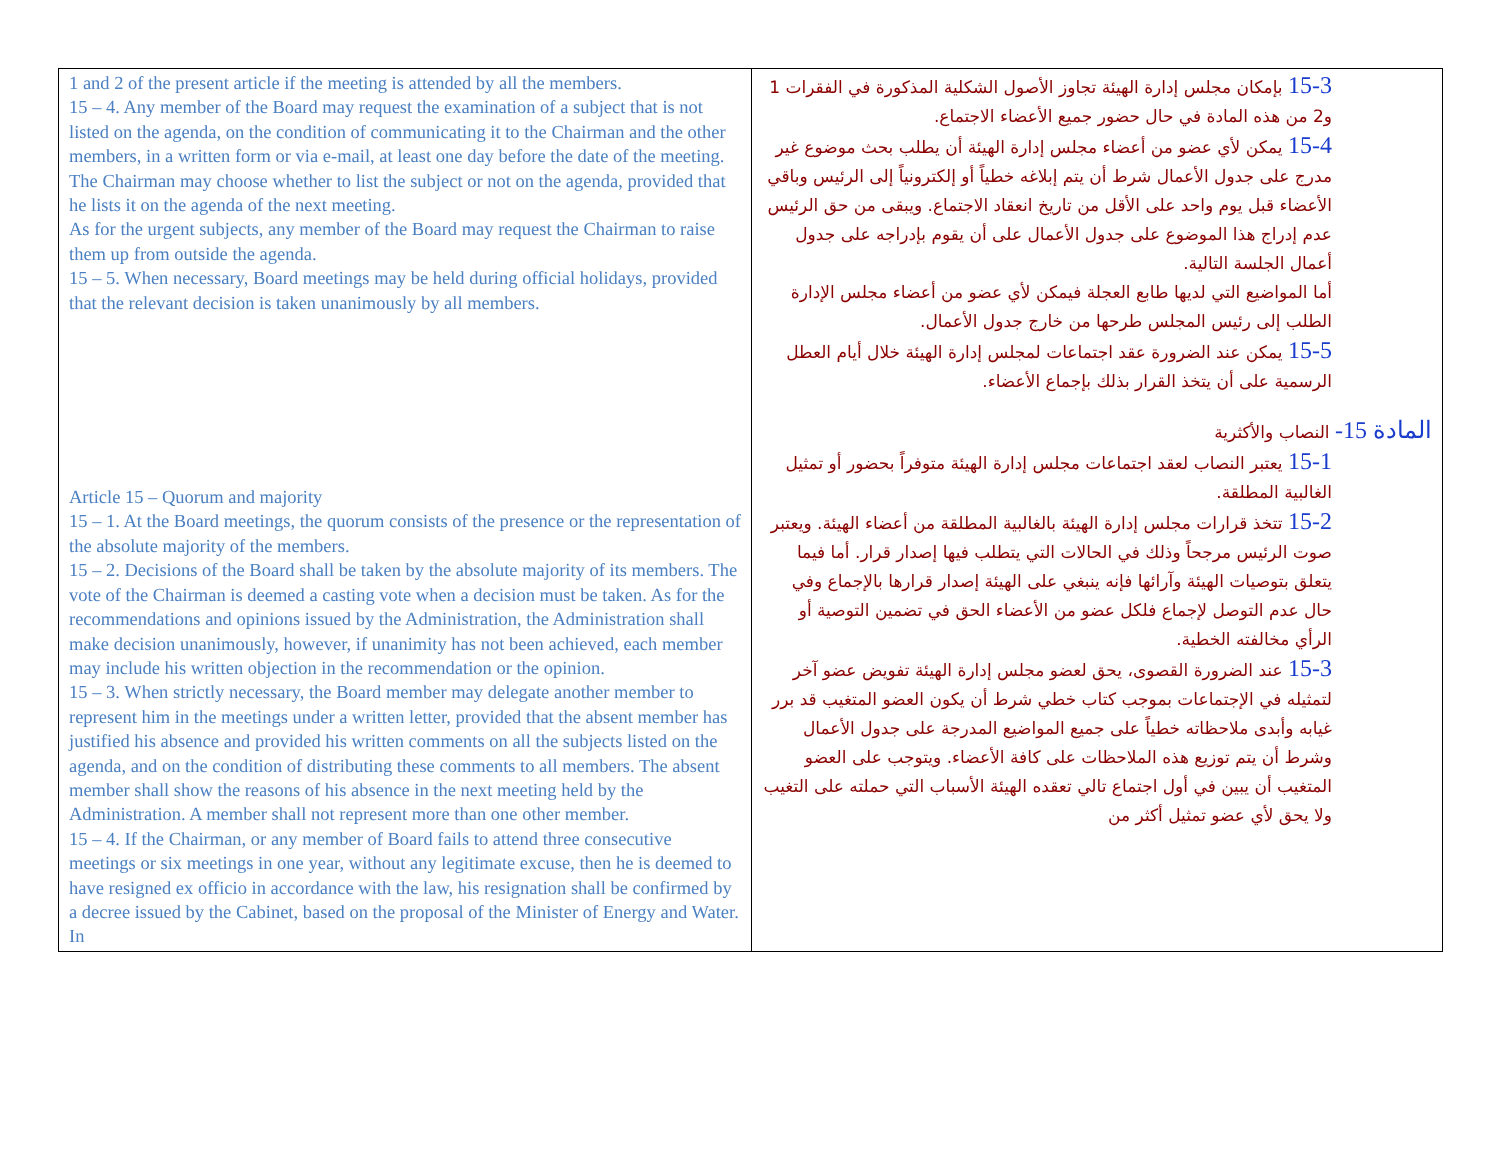| 1 and 2 of the present article if the meeting is attended by all the members. 15 – 4. Any member of the Board may request the examination of a subject that is not listed on the agenda, on the condition of communicating it to the Chairman and the other members, in a written form or via e-mail, at least one day before the date of the meeting. The Chairman may choose whether to list the subject or not on the agenda, provided that he lists it on the agenda of the next meeting. As for the urgent subjects, any member of the Board may request the Chairman to raise them up from outside the agenda. 15 – 5. When necessary, Board meetings may be held during official holidays, provided that the relevant decision is taken unanimously by all members. Article 15 – Quorum and majority 15 – 1. At the Board meetings, the quorum consists of the presence or the representation of the absolute majority of the members. 15 – 2. Decisions of the Board shall be taken by the absolute majority of its members. The vote of the Chairman is deemed a casting vote when a decision must be taken. As for the recommendations and opinions issued by the Administration, the Administration shall make decision unanimously, however, if unanimity has not been achieved, each member may include his written objection in the recommendation or the opinion. 15 – 3. When strictly necessary, the Board member may delegate another member to represent him in the meetings under a written letter, provided that the absent member has justified his absence and provided his written comments on all the subjects listed on the agenda, and on the condition of distributing these comments to all members. The absent member shall show the reasons of his absence in the next meeting held by the Administration. A member shall not represent more than one other member. 15 – 4. If the Chairman, or any member of Board fails to attend three consecutive meetings or six meetings in one year, without any legitimate excuse, then he is deemed to have resigned ex officio in accordance with the law, his resignation shall be confirmed by a decree issued by the Cabinet, based on the proposal of the Minister of Energy and Water. In | 15-3 بإمكان مجلس إدارة الهيئة تجاوز الأصول الشكلية المذكورة في الفقرات 1 و2 من هذه المادة في حال حضور جميع الأعضاء الاجتماع. 15-4 يمكن لأي عضو من أعضاء مجلس إدارة الهيئة أن يطلب بحث موضوع غير مدرج على جدول الأعمال شرط أن يتم إبلاغه خطياً أو إلكترونياً إلى الرئيس وباقي الأعضاء قبل يوم واحد على الأقل من تاريخ انعقاد الاجتماع. ويبقى من حق الرئيس عدم إدراج هذا الموضوع على جدول الأعمال على أن يقوم بإدراجه على جدول أعمال الجلسة التالية. أما المواضيع التي لديها طابع العجلة فيمكن لأي عضو من أعضاء مجلس الإدارة الطلب إلى رئيس المجلس طرحها من خارج جدول الأعمال. 15-5 يمكن عند الضرورة عقد اجتماعات لمجلس إدارة الهيئة خلال أيام العطل الرسمية على أن يتخذ القرار بذلك بإجماع الأعضاء. المادة 15- النصاب والأكثرية 15-1 يعتبر النصاب لعقد اجتماعات مجلس إدارة الهيئة متوفراً بحضور أو تمثيل الغالبية المطلقة. 15-2 تتخذ قرارات مجلس إدارة الهيئة بالغالبية المطلقة من أعضاء الهيئة. ويعتبر صوت الرئيس مرجحاً وذلك في الحالات التي يتطلب فيها إصدار قرار. أما فيما يتعلق بتوصيات الهيئة وآرائها فإنه ينبغي على الهيئة إصدار قرارها بالإجماع وفي حال عدم التوصل لإجماع فلكل عضو من الأعضاء الحق في تضمين التوصية أو الرأي مخالفته الخطية. 15-3 عند الضرورة القصوى، يحق لعضو مجلس إدارة الهيئة تفويض عضو آخر لتمثيله في الإجتماعات بموجب كتاب خطي شرط أن يكون العضو المتغيب قد برر غيابه وأبدى ملاحظاته خطياً على جميع المواضيع المدرجة على جدول الأعمال وشرط أن يتم توزيع هذه الملاحظات على كافة الأعضاء. ويتوجب على العضو المتغيب أن يبين في أول اجتماع تالي تعقده الهيئة الأسباب التي حملته على التغيب ولا يحق لأي عضو تمثيل أكثر من |